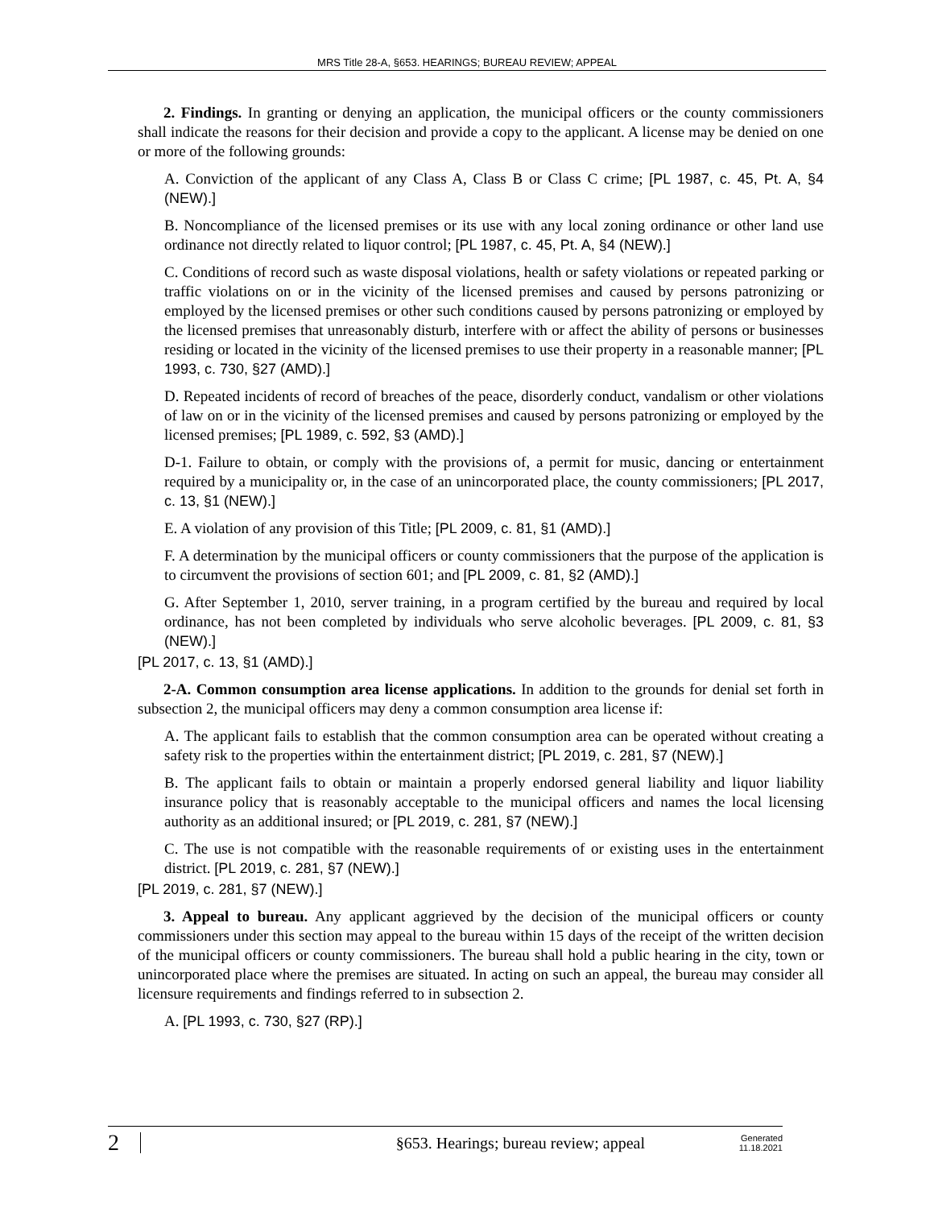MRS Title 28-A, §653. HEARINGS; BUREAU REVIEW; APPEAL
2. Findings. In granting or denying an application, the municipal officers or the county commissioners shall indicate the reasons for their decision and provide a copy to the applicant. A license may be denied on one or more of the following grounds:
A. Conviction of the applicant of any Class A, Class B or Class C crime; [PL 1987, c. 45, Pt. A, §4 (NEW).]
B. Noncompliance of the licensed premises or its use with any local zoning ordinance or other land use ordinance not directly related to liquor control; [PL 1987, c. 45, Pt. A, §4 (NEW).]
C. Conditions of record such as waste disposal violations, health or safety violations or repeated parking or traffic violations on or in the vicinity of the licensed premises and caused by persons patronizing or employed by the licensed premises or other such conditions caused by persons patronizing or employed by the licensed premises that unreasonably disturb, interfere with or affect the ability of persons or businesses residing or located in the vicinity of the licensed premises to use their property in a reasonable manner; [PL 1993, c. 730, §27 (AMD).]
D. Repeated incidents of record of breaches of the peace, disorderly conduct, vandalism or other violations of law on or in the vicinity of the licensed premises and caused by persons patronizing or employed by the licensed premises; [PL 1989, c. 592, §3 (AMD).]
D-1. Failure to obtain, or comply with the provisions of, a permit for music, dancing or entertainment required by a municipality or, in the case of an unincorporated place, the county commissioners; [PL 2017, c. 13, §1 (NEW).]
E. A violation of any provision of this Title; [PL 2009, c. 81, §1 (AMD).]
F. A determination by the municipal officers or county commissioners that the purpose of the application is to circumvent the provisions of section 601; and [PL 2009, c. 81, §2 (AMD).]
G. After September 1, 2010, server training, in a program certified by the bureau and required by local ordinance, has not been completed by individuals who serve alcoholic beverages. [PL 2009, c. 81, §3 (NEW).]
[PL 2017, c. 13, §1 (AMD).]
2-A. Common consumption area license applications. In addition to the grounds for denial set forth in subsection 2, the municipal officers may deny a common consumption area license if:
A. The applicant fails to establish that the common consumption area can be operated without creating a safety risk to the properties within the entertainment district; [PL 2019, c. 281, §7 (NEW).]
B. The applicant fails to obtain or maintain a properly endorsed general liability and liquor liability insurance policy that is reasonably acceptable to the municipal officers and names the local licensing authority as an additional insured; or [PL 2019, c. 281, §7 (NEW).]
C. The use is not compatible with the reasonable requirements of or existing uses in the entertainment district. [PL 2019, c. 281, §7 (NEW).]
[PL 2019, c. 281, §7 (NEW).]
3. Appeal to bureau. Any applicant aggrieved by the decision of the municipal officers or county commissioners under this section may appeal to the bureau within 15 days of the receipt of the written decision of the municipal officers or county commissioners. The bureau shall hold a public hearing in the city, town or unincorporated place where the premises are situated. In acting on such an appeal, the bureau may consider all licensure requirements and findings referred to in subsection 2.
A. [PL 1993, c. 730, §27 (RP).]
2
§653. Hearings; bureau review; appeal
Generated
11.18.2021